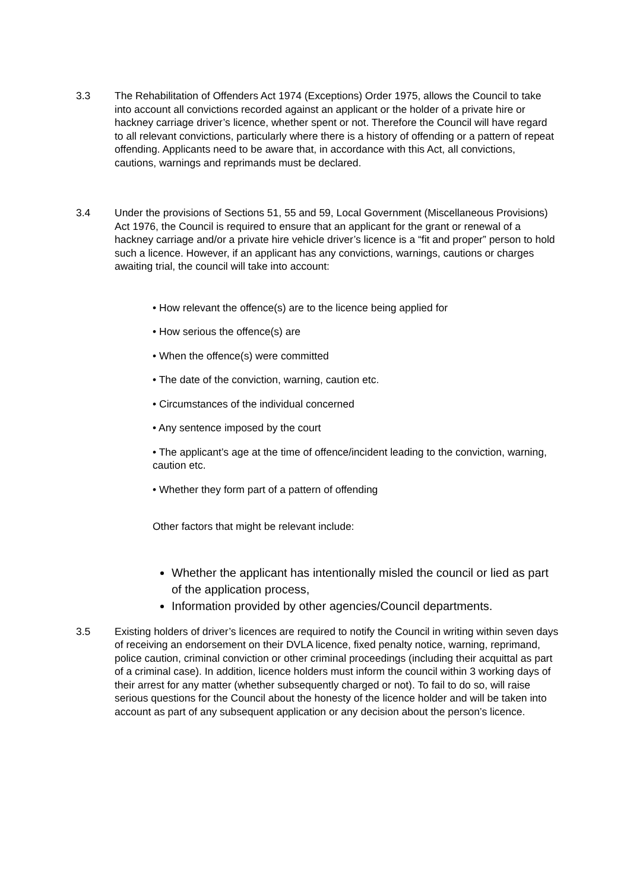3.3 The Rehabilitation of Offenders Act 1974 (Exceptions) Order 1975, allows the Council to take into account all convictions recorded against an applicant or the holder of a private hire or hackney carriage driver’s licence, whether spent or not. Therefore the Council will have regard to all relevant convictions, particularly where there is a history of offending or a pattern of repeat offending. Applicants need to be aware that, in accordance with this Act, all convictions, cautions, warnings and reprimands must be declared.
3.4 Under the provisions of Sections 51, 55 and 59, Local Government (Miscellaneous Provisions) Act 1976, the Council is required to ensure that an applicant for the grant or renewal of a hackney carriage and/or a private hire vehicle driver’s licence is a “fit and proper” person to hold such a licence. However, if an applicant has any convictions, warnings, cautions or charges awaiting trial, the council will take into account:
• How relevant the offence(s) are to the licence being applied for
• How serious the offence(s) are
• When the offence(s) were committed
• The date of the conviction, warning, caution etc.
• Circumstances of the individual concerned
• Any sentence imposed by the court
• The applicant’s age at the time of offence/incident leading to the conviction, warning, caution etc.
• Whether they form part of a pattern of offending
Other factors that might be relevant include:
Whether the applicant has intentionally misled the council or lied as part of the application process,
Information provided by other agencies/Council departments.
3.5 Existing holders of driver’s licences are required to notify the Council in writing within seven days of receiving an endorsement on their DVLA licence, fixed penalty notice, warning, reprimand, police caution, criminal conviction or other criminal proceedings (including their acquittal as part of a criminal case). In addition, licence holders must inform the council within 3 working days of their arrest for any matter (whether subsequently charged or not). To fail to do so, will raise serious questions for the Council about the honesty of the licence holder and will be taken into account as part of any subsequent application or any decision about the person’s licence.